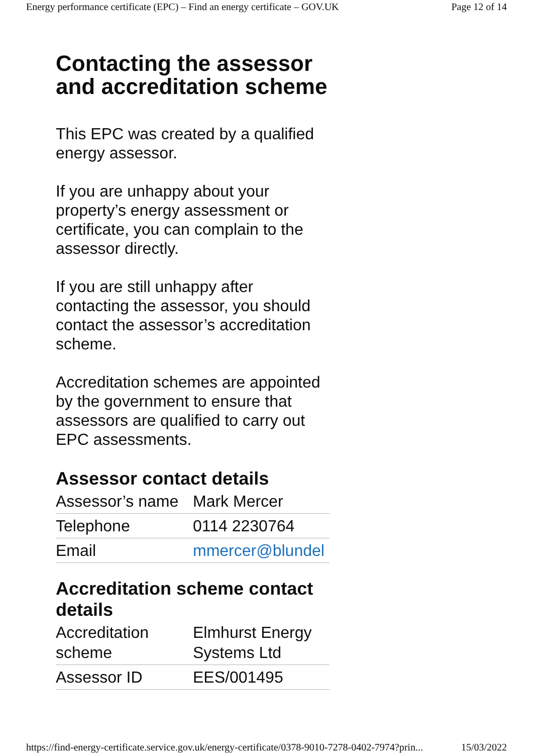Energy performance certificate (EPC) – Find an energy certificate – GOV.UK Page 12 of 14
Contacting the assessor and accreditation scheme
This EPC was created by a qualified energy assessor.
If you are unhappy about your property’s energy assessment or certificate, you can complain to the assessor directly.
If you are still unhappy after contacting the assessor, you should contact the assessor’s accreditation scheme.
Accreditation schemes are appointed by the government to ensure that assessors are qualified to carry out EPC assessments.
Assessor contact details
| Assessor’s name | Mark Mercer |
| Telephone | 0114 2230764 |
| Email | mmercer@blundel |
Accreditation scheme contact details
| Accreditation scheme | Elmhurst Energy Systems Ltd |
| Assessor ID | EES/001495 |
https://find-energy-certificate.service.gov.uk/energy-certificate/0378-9010-7278-0402-7974?prin... 15/03/2022